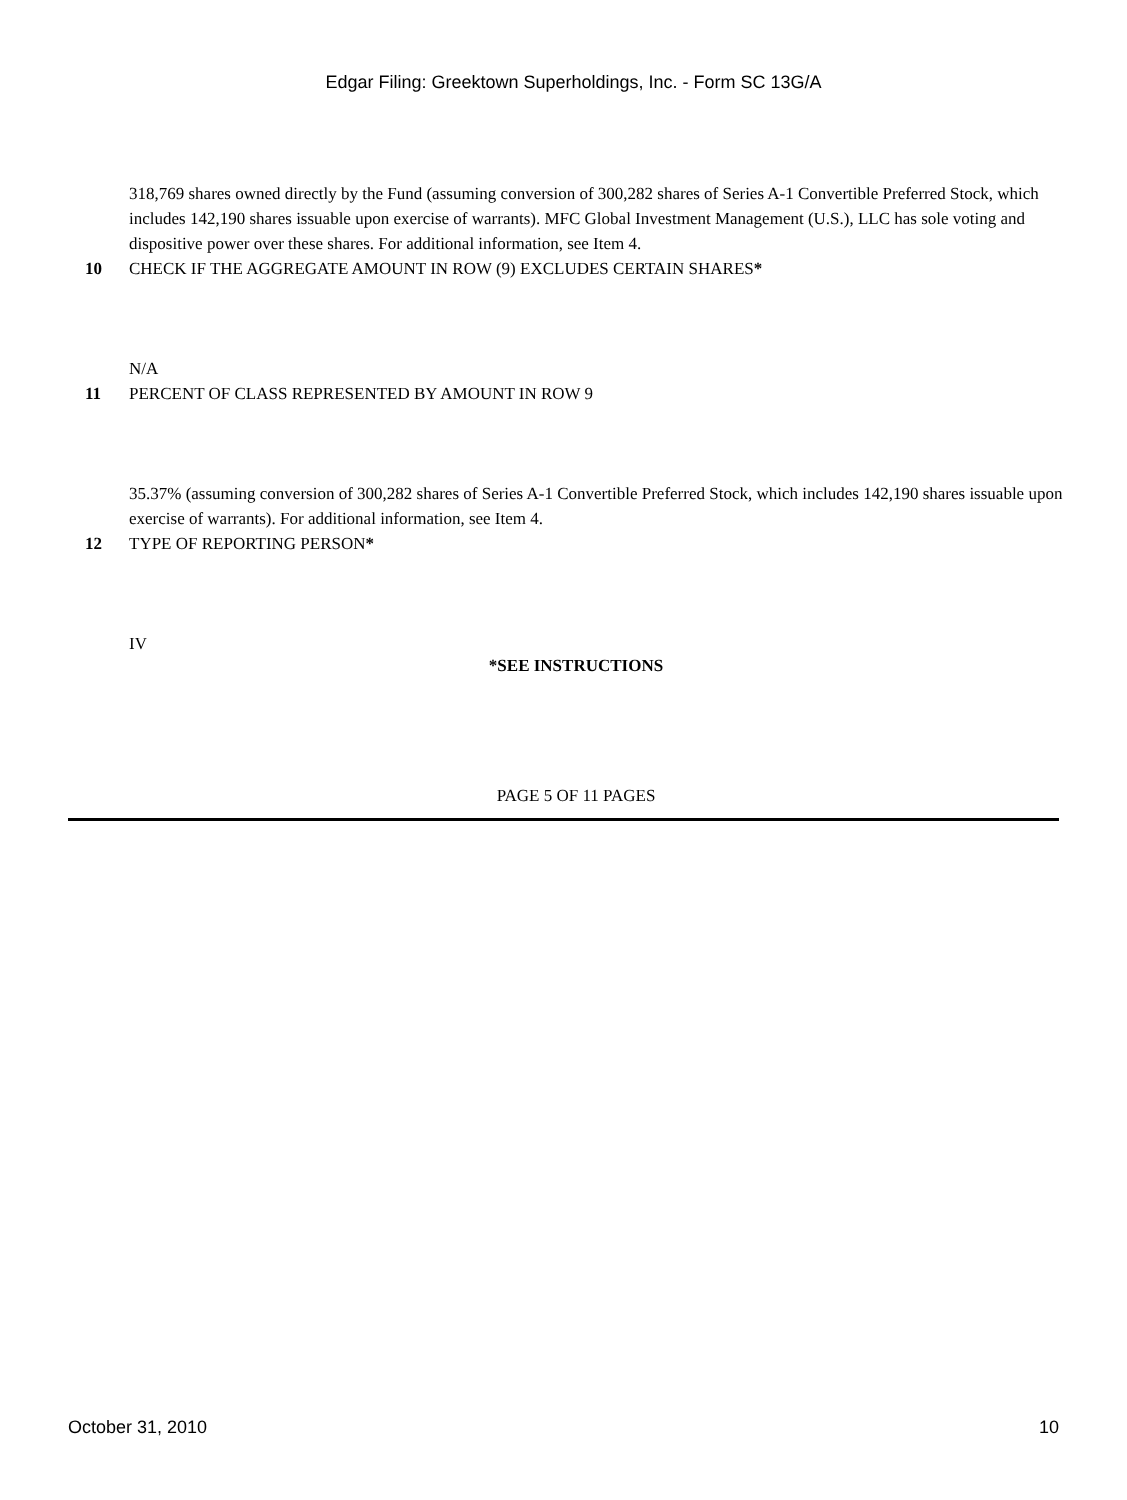Edgar Filing: Greektown Superholdings, Inc. - Form SC 13G/A
318,769 shares owned directly by the Fund (assuming conversion of 300,282 shares of Series A-1 Convertible Preferred Stock, which includes 142,190 shares issuable upon exercise of warrants). MFC Global Investment Management (U.S.), LLC has sole voting and dispositive power over these shares. For additional information, see Item 4.
10 CHECK IF THE AGGREGATE AMOUNT IN ROW (9) EXCLUDES CERTAIN SHARES*
N/A
11 PERCENT OF CLASS REPRESENTED BY AMOUNT IN ROW 9
35.37% (assuming conversion of 300,282 shares of Series A-1 Convertible Preferred Stock, which includes 142,190 shares issuable upon exercise of warrants). For additional information, see Item 4.
12 TYPE OF REPORTING PERSON*
IV
*SEE INSTRUCTIONS
PAGE 5 OF 11 PAGES
October 31, 2010 10